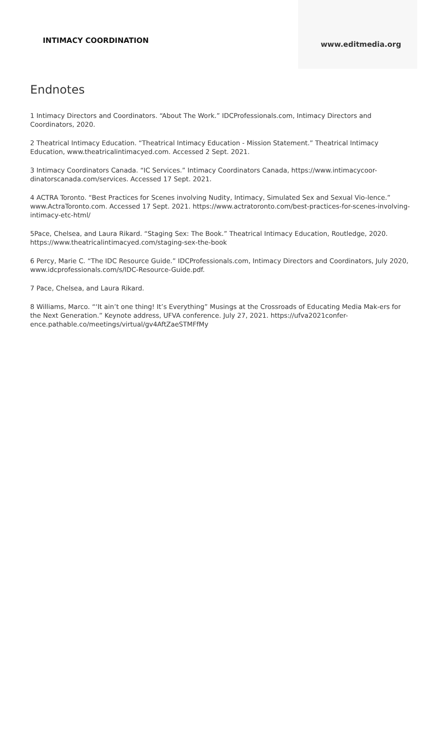INTIMACY COORDINATION
www.editmedia.org
Endnotes
1 Intimacy Directors and Coordinators. “About The Work.” IDCProfessionals.com, Intimacy Directors and Coordinators, 2020.
2 Theatrical Intimacy Education. “Theatrical Intimacy Education - Mission Statement.” Theatrical Intimacy Education, www.theatricalintimacyed.com. Accessed 2 Sept. 2021.
3 Intimacy Coordinators Canada. “IC Services.” Intimacy Coordinators Canada, https://www.intimacycoor-dinatorscanada.com/services. Accessed 17 Sept. 2021.
4 ACTRA Toronto. “Best Practices for Scenes involving Nudity, Intimacy, Simulated Sex and Sexual Vio-lence.” www.ActraToronto.com. Accessed 17 Sept. 2021. https://www.actratoronto.com/best-practices-for-scenes-involving-intimacy-etc-html/
5Pace, Chelsea, and Laura Rikard. “Staging Sex: The Book.” Theatrical Intimacy Education, Routledge, 2020. https://www.theatricalintimacyed.com/staging-sex-the-book
6 Percy, Marie C. “The IDC Resource Guide.” IDCProfessionals.com, Intimacy Directors and Coordinators, July 2020, www.idcprofessionals.com/s/IDC-Resource-Guide.pdf.
7 Pace, Chelsea, and Laura Rikard.
8 Williams, Marco. “‘It ain’t one thing! It’s Everything” Musings at the Crossroads of Educating Media Mak-ers for the Next Generation.” Keynote address, UFVA conference. July 27, 2021. https://ufva2021confer-ence.pathable.co/meetings/virtual/gv4AftZaeSTMFfMy